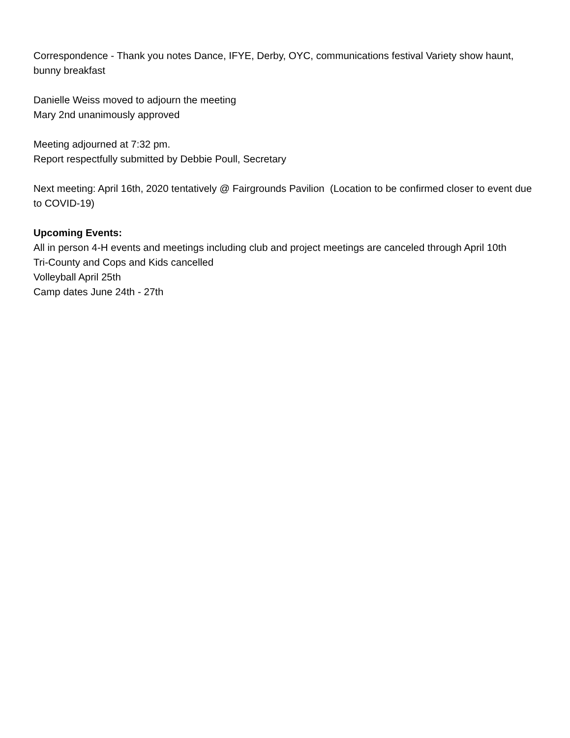Correspondence - Thank you notes Dance, IFYE, Derby, OYC, communications festival Variety show haunt, bunny breakfast
Danielle Weiss moved to adjourn the meeting
Mary 2nd unanimously approved
Meeting adjourned at 7:32 pm.
Report respectfully submitted by Debbie Poull, Secretary
Next meeting: April 16th, 2020 tentatively @ Fairgrounds Pavilion (Location to be confirmed closer to event due to COVID-19)
Upcoming Events:
All in person 4-H events and meetings including club and project meetings are canceled through April 10th
Tri-County and Cops and Kids cancelled
Volleyball April 25th
Camp dates June 24th - 27th